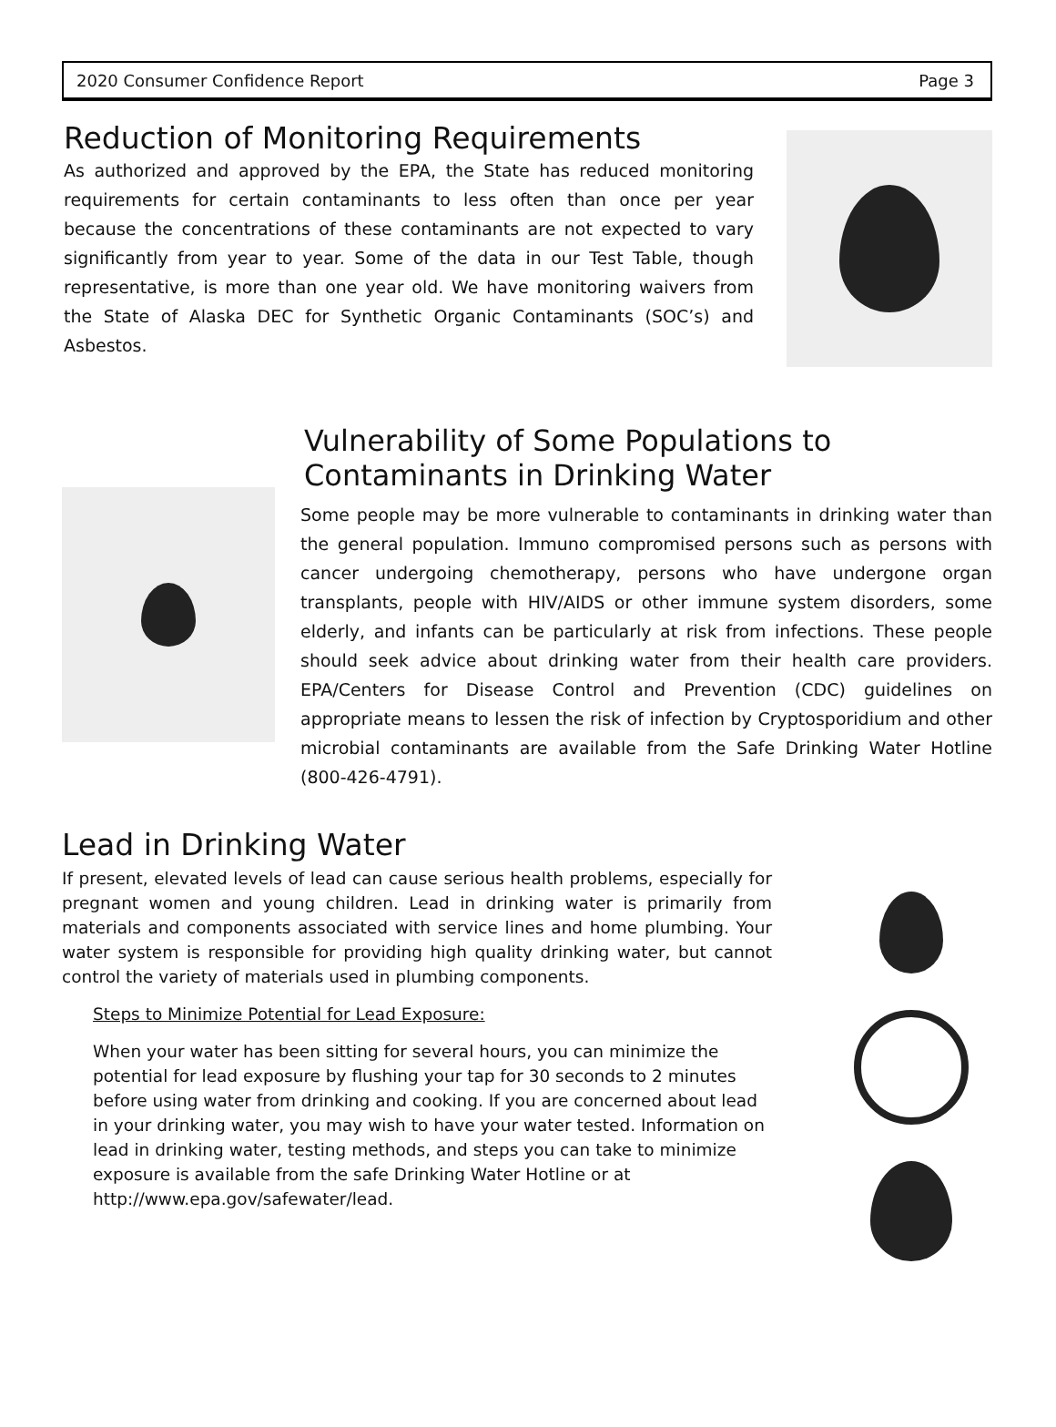2020 Consumer Confidence Report Page 3
Reduction of Monitoring Requirements
As authorized and approved by the EPA, the State has reduced monitoring requirements for certain contaminants to less often than once per year because the concentrations of these contaminants are not expected to vary significantly from year to year. Some of the data in our Test Table, though representative, is more than one year old. We have monitoring waivers from the State of Alaska DEC for Synthetic Organic Contaminants (SOC’s) and Asbestos.
Vulnerability of Some Populations to
Contaminants in Drinking Water
Some people may be more vulnerable to contaminants in drinking water than the general population. Immuno compromised persons such as persons with cancer undergoing chemotherapy, persons who have undergone organ transplants, people with HIV/AIDS or other immune system disorders, some elderly, and infants can be particularly at risk from infections. These people should seek advice about drinking water from their health care providers. EPA/Centers for Disease Control and Prevention (CDC) guidelines on appropriate means to lessen the risk of infection by Cryptosporidium and other microbial contaminants are available from the Safe Drinking Water Hotline (800-426-4791).
Lead in Drinking Water
If present, elevated levels of lead can cause serious health problems, especially for pregnant women and young children. Lead in drinking water is primarily from materials and components associated with service lines and home plumbing. Your water system is responsible for providing high quality drinking water, but cannot control the variety of materials used in plumbing components.
Steps to Minimize Potential for Lead Exposure:
When your water has been sitting for several hours, you can minimize the potential for lead exposure by flushing your tap for 30 seconds to 2 minutes before using water from drinking and cooking. If you are concerned about lead in your drinking water, you may wish to have your water tested. Information on lead in drinking water, testing methods, and steps you can take to minimize exposure is available from the safe Drinking Water Hotline or at http://www.epa.gov/safewater/lead.